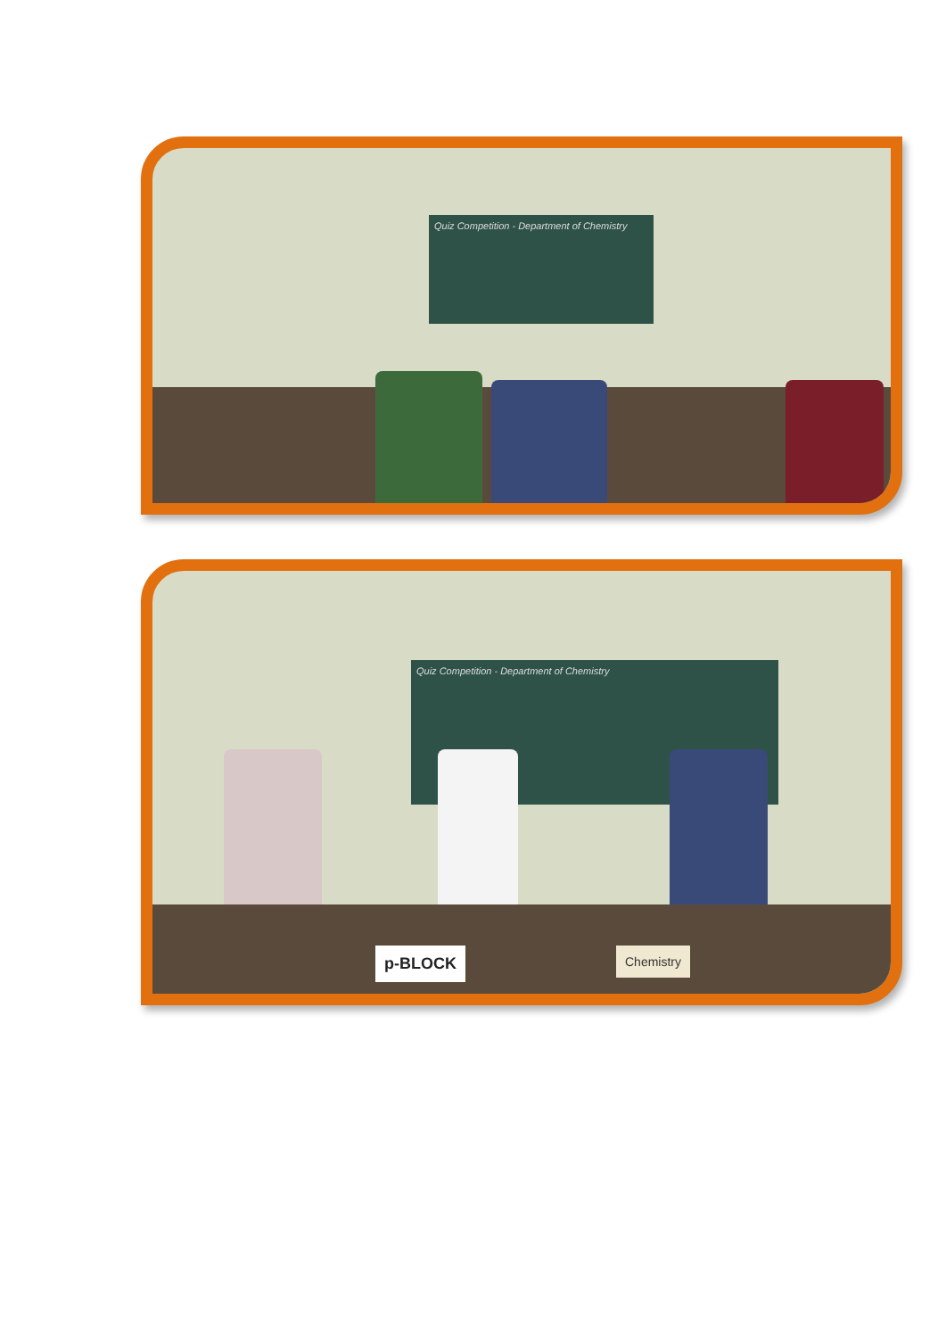Quiz Competition - Department of Chemistry
Quiz Competition - Department of Chemistry
p-BLOCK Chemistry